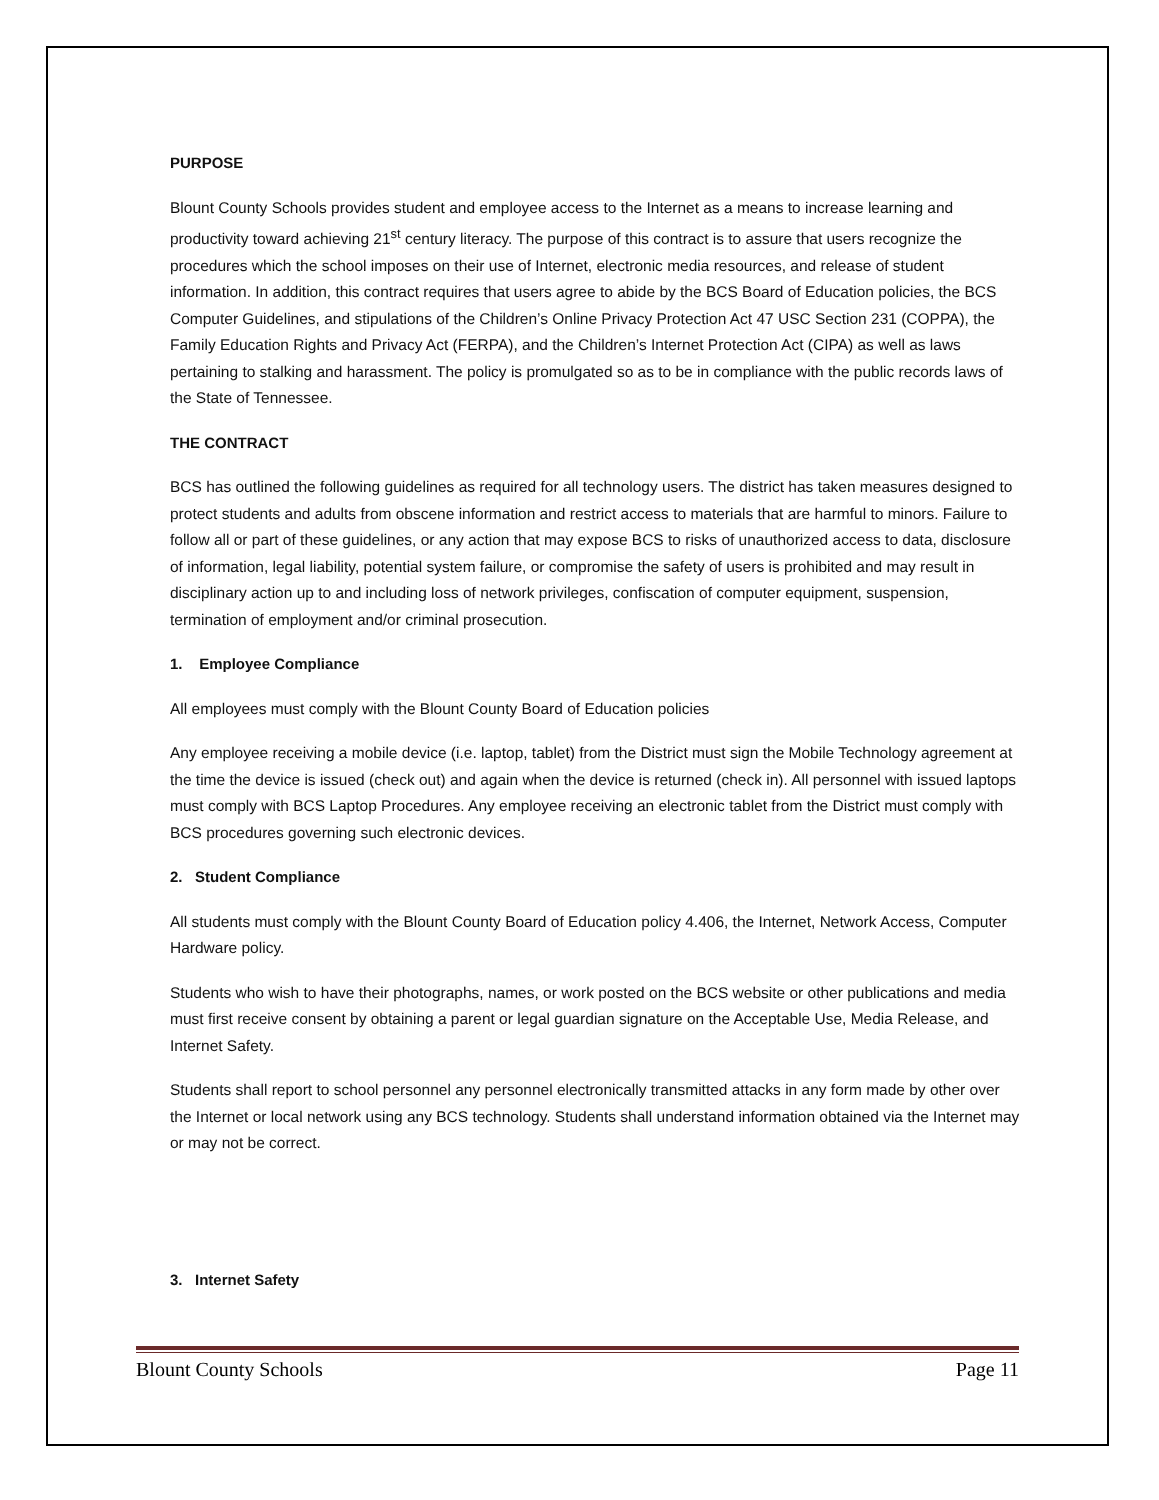PURPOSE
Blount County Schools provides student and employee access to the Internet as a means to increase learning and productivity toward achieving 21<sup>st</sup> century literacy. The purpose of this contract is to assure that users recognize the procedures which the school imposes on their use of Internet, electronic media resources, and release of student information. In addition, this contract requires that users agree to abide by the BCS Board of Education policies, the BCS Computer Guidelines, and stipulations of the Children’s Online Privacy Protection Act 47 USC Section 231 (COPPA), the Family Education Rights and Privacy Act (FERPA), and the Children’s Internet Protection Act (CIPA) as well as laws pertaining to stalking and harassment. The policy is promulgated so as to be in compliance with the public records laws of the State of Tennessee.
THE CONTRACT
BCS has outlined the following guidelines as required for all technology users. The district has taken measures designed to protect students and adults from obscene information and restrict access to materials that are harmful to minors. Failure to follow all or part of these guidelines, or any action that may expose BCS to risks of unauthorized access to data, disclosure of information, legal liability, potential system failure, or compromise the safety of users is prohibited and may result in disciplinary action up to and including loss of network privileges, confiscation of computer equipment, suspension, termination of employment and/or criminal prosecution.
1. Employee Compliance
All employees must comply with the Blount County Board of Education policies
Any employee receiving a mobile device (i.e. laptop, tablet) from the District must sign the Mobile Technology agreement at the time the device is issued (check out) and again when the device is returned (check in). All personnel with issued laptops must comply with BCS Laptop Procedures. Any employee receiving an electronic tablet from the District must comply with BCS procedures governing such electronic devices.
2. Student Compliance
All students must comply with the Blount County Board of Education policy 4.406, the Internet, Network Access, Computer Hardware policy.
Students who wish to have their photographs, names, or work posted on the BCS website or other publications and media must first receive consent by obtaining a parent or legal guardian signature on the Acceptable Use, Media Release, and Internet Safety.
Students shall report to school personnel any personnel electronically transmitted attacks in any form made by other over the Internet or local network using any BCS technology. Students shall understand information obtained via the Internet may or may not be correct.
3. Internet Safety
Blount County Schools Page 11